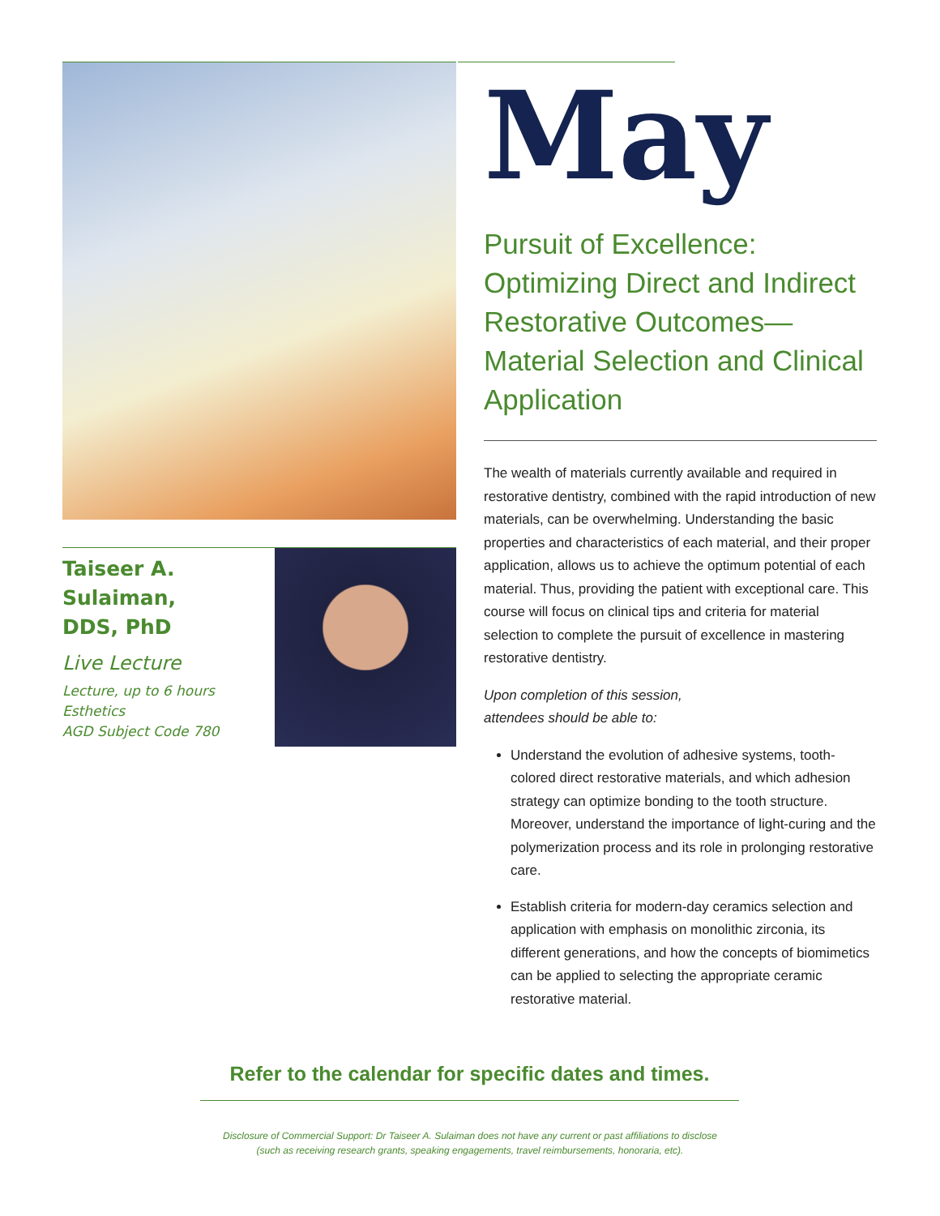Taiseer A. Sulaiman,
DDS, PhD
Live Lecture
Lecture, up to 6 hours
Esthetics
AGD Subject Code 780
May
Pursuit of Excellence: Optimizing Direct and Indirect Restorative Outcomes—Material Selection and Clinical Application
The wealth of materials currently available and required in restorative dentistry, combined with the rapid introduction of new materials, can be overwhelming. Understanding the basic properties and characteristics of each material, and their proper application, allows us to achieve the optimum potential of each material. Thus, providing the patient with exceptional care. This course will focus on clinical tips and criteria for material selection to complete the pursuit of excellence in mastering restorative dentistry.
Upon completion of this session,
attendees should be able to:
Understand the evolution of adhesive systems, tooth-colored direct restorative materials, and which adhesion strategy can optimize bonding to the tooth structure. Moreover, understand the importance of light-curing and the polymerization process and its role in prolonging restorative care.
Establish criteria for modern-day ceramics selection and application with emphasis on monolithic zirconia, its different generations, and how the concepts of biomimetics can be applied to selecting the appropriate ceramic restorative material.
Refer to the calendar for specific dates and times.
Disclosure of Commercial Support: Dr Taiseer A. Sulaiman does not have any current or past affiliations to disclose
(such as receiving research grants, speaking engagements, travel reimbursements, honoraria, etc).